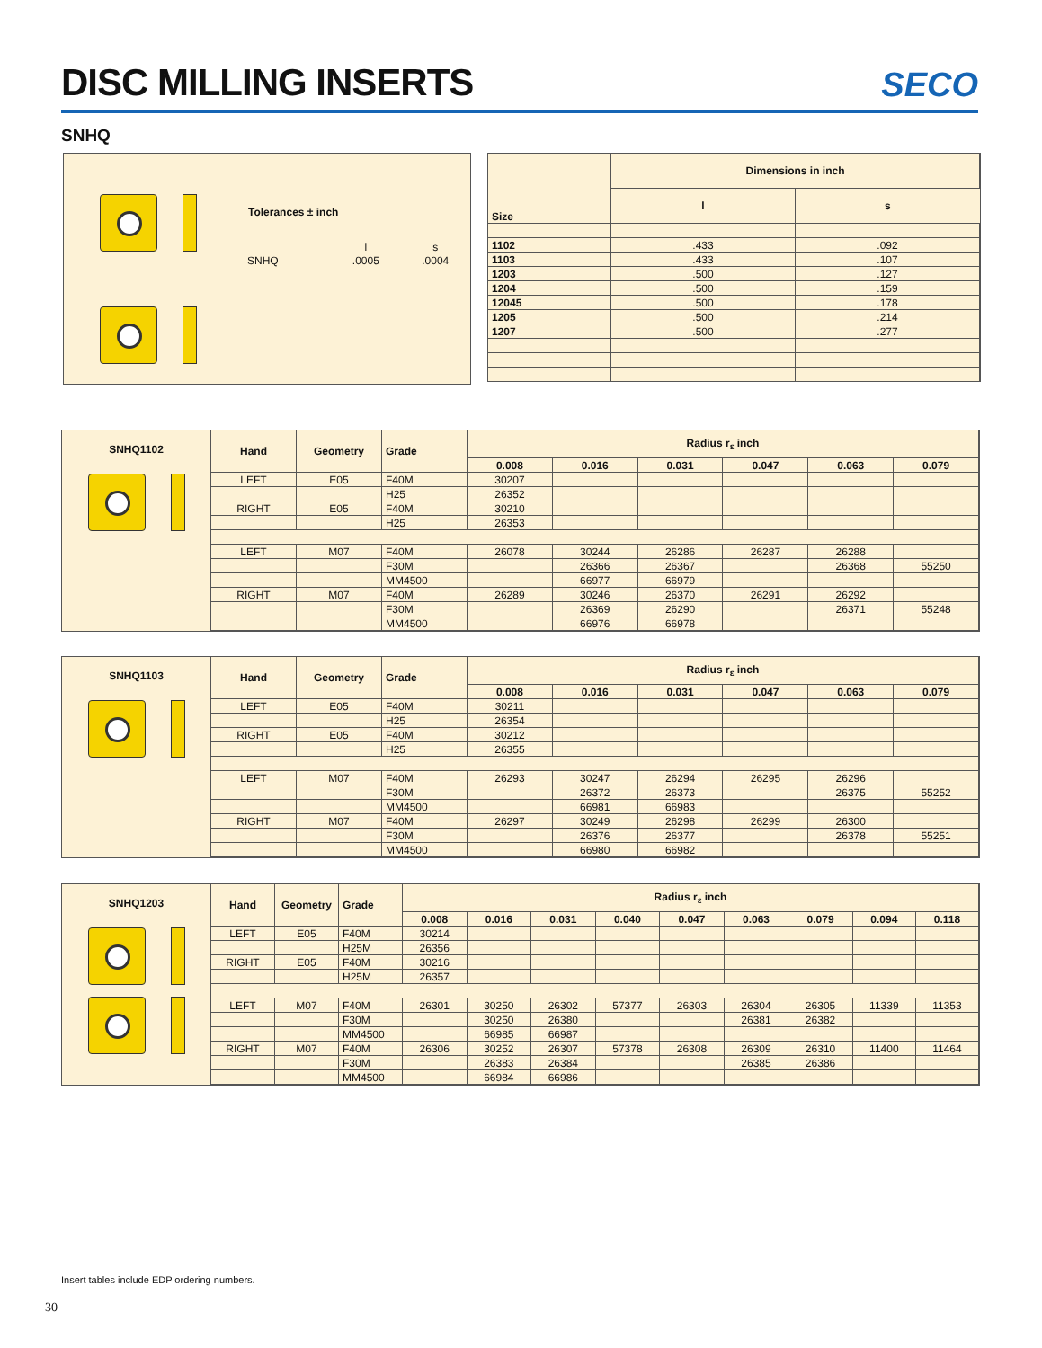DISC MILLING INSERTS
SECO
SNHQ
Tolerances ± inch
| | l | s |
| SNHQ | .0005 | .0004 |
| Size | Dimensions in inch | |
| --- | --- | --- |
| | l | s |
| 1102 | .433 | .092 |
| 1103 | .433 | .107 |
| 1203 | .500 | .127 |
| 1204 | .500 | .159 |
| 12045 | .500 | .178 |
| 1205 | .500 | .214 |
| 1207 | .500 | .277 |
SNHQ1102
| Hand | Geometry | Grade | Radius r<sub>ε</sub> inch | | | | | |
| --- | --- | --- | --- | --- | --- | --- | --- | --- |
| | | | 0.008 | 0.016 | 0.031 | 0.047 | 0.063 | 0.079 |
| LEFT | E05 | F40M | 30207 | | | | | |
| | | H25 | 26352 | | | | | |
| RIGHT | E05 | F40M | 30210 | | | | | |
| | | H25 | 26353 | | | | | |
| LEFT | M07 | F40M | 26078 | 30244 | 26286 | 26287 | 26288 | |
| | | F30M | | 26366 | 26367 | | 26368 | 55250 |
| | | MM4500 | | 66977 | 66979 | | | |
| RIGHT | M07 | F40M | 26289 | 30246 | 26370 | 26291 | 26292 | |
| | | F30M | | 26369 | 26290 | | 26371 | 55248 |
| | | MM4500 | | 66976 | 66978 | | | |
SNHQ1103
| Hand | Geometry | Grade | Radius r<sub>ε</sub> inch | | | | | |
| --- | --- | --- | --- | --- | --- | --- | --- | --- |
| | | | 0.008 | 0.016 | 0.031 | 0.047 | 0.063 | 0.079 |
| LEFT | E05 | F40M | 30211 | | | | | |
| | | H25 | 26354 | | | | | |
| RIGHT | E05 | F40M | 30212 | | | | | |
| | | H25 | 26355 | | | | | |
| LEFT | M07 | F40M | 26293 | 30247 | 26294 | 26295 | 26296 | |
| | | F30M | | 26372 | 26373 | | 26375 | 55252 |
| | | MM4500 | | 66981 | 66983 | | | |
| RIGHT | M07 | F40M | 26297 | 30249 | 26298 | 26299 | 26300 | |
| | | F30M | | 26376 | 26377 | | 26378 | 55251 |
| | | MM4500 | | 66980 | 66982 | | | |
SNHQ1203
| Hand | Geometry | Grade | Radius r<sub>ε</sub> inch | | | | | | | | |
| --- | --- | --- | --- | --- | --- | --- | --- | --- | --- | --- | --- |
| | | | 0.008 | 0.016 | 0.031 | 0.040 | 0.047 | 0.063 | 0.079 | 0.094 | 0.118 |
| LEFT | E05 | F40M | 30214 | | | | | | | | |
| | | H25M | 26356 | | | | | | | | |
| RIGHT | E05 | F40M | 30216 | | | | | | | | |
| | | H25M | 26357 | | | | | | | | |
| LEFT | M07 | F40M | 26301 | 30250 | 26302 | 57377 | 26303 | 26304 | 26305 | 11339 | 11353 |
| | | F30M | | 30250 | 26380 | | | 26381 | 26382 | | |
| | | MM4500 | | 66985 | 66987 | | | | | | |
| RIGHT | M07 | F40M | 26306 | 30252 | 26307 | 57378 | 26308 | 26309 | 26310 | 11400 | 11464 |
| | | F30M | | 26383 | 26384 | | | 26385 | 26386 | | |
| | | MM4500 | | 66984 | 66986 | | | | | | |
Insert tables include EDP ordering numbers.
30